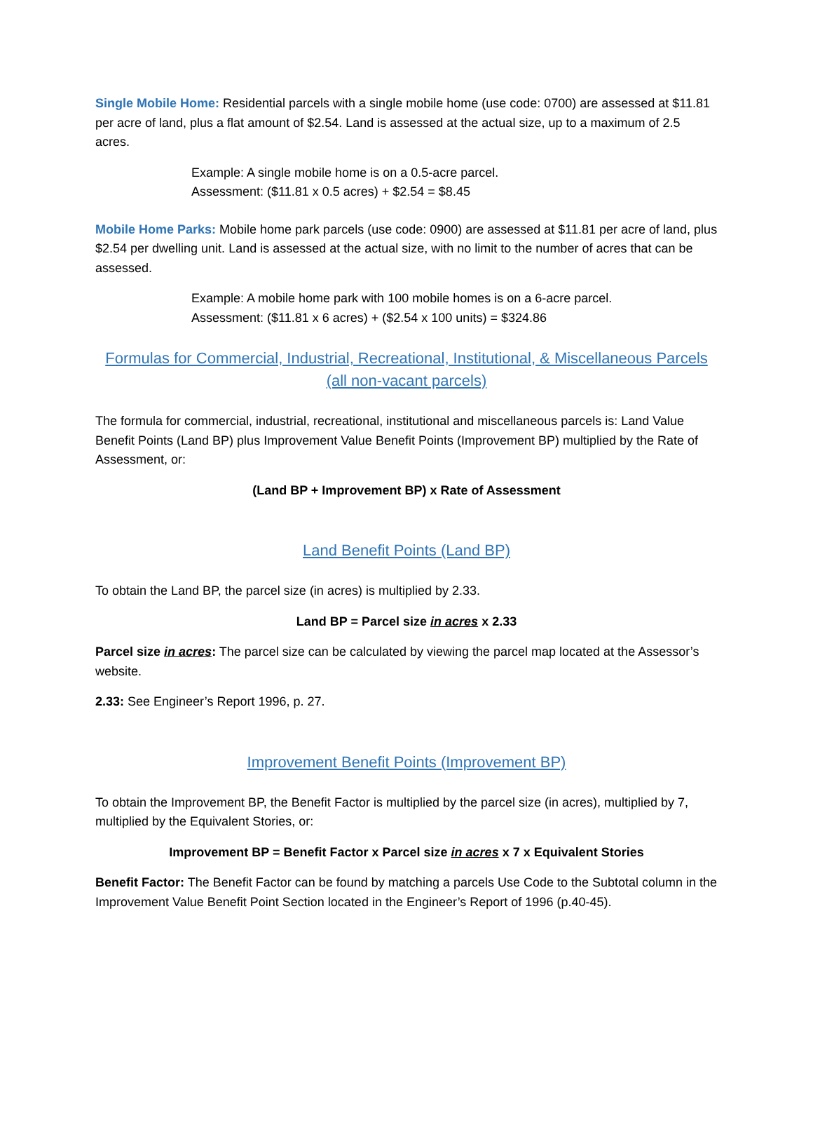Single Mobile Home: Residential parcels with a single mobile home (use code: 0700) are assessed at $11.81 per acre of land, plus a flat amount of $2.54. Land is assessed at the actual size, up to a maximum of 2.5 acres.
Example: A single mobile home is on a 0.5-acre parcel.
Assessment: ($11.81 x 0.5 acres) + $2.54 = $8.45
Mobile Home Parks: Mobile home park parcels (use code: 0900) are assessed at $11.81 per acre of land, plus $2.54 per dwelling unit. Land is assessed at the actual size, with no limit to the number of acres that can be assessed.
Example: A mobile home park with 100 mobile homes is on a 6-acre parcel.
Assessment: ($11.81 x 6 acres) + ($2.54 x 100 units) = $324.86
Formulas for Commercial, Industrial, Recreational, Institutional, & Miscellaneous Parcels (all non-vacant parcels)
The formula for commercial, industrial, recreational, institutional and miscellaneous parcels is: Land Value Benefit Points (Land BP) plus Improvement Value Benefit Points (Improvement BP) multiplied by the Rate of Assessment, or:
(Land BP + Improvement BP) x Rate of Assessment
Land Benefit Points (Land BP)
To obtain the Land BP, the parcel size (in acres) is multiplied by 2.33.
Land BP = Parcel size in acres x 2.33
Parcel size in acres: The parcel size can be calculated by viewing the parcel map located at the Assessor’s website.
2.33: See Engineer’s Report 1996, p. 27.
Improvement Benefit Points (Improvement BP)
To obtain the Improvement BP, the Benefit Factor is multiplied by the parcel size (in acres), multiplied by 7, multiplied by the Equivalent Stories, or:
Improvement BP = Benefit Factor x Parcel size in acres x 7 x Equivalent Stories
Benefit Factor: The Benefit Factor can be found by matching a parcels Use Code to the Subtotal column in the Improvement Value Benefit Point Section located in the Engineer’s Report of 1996 (p.40-45).